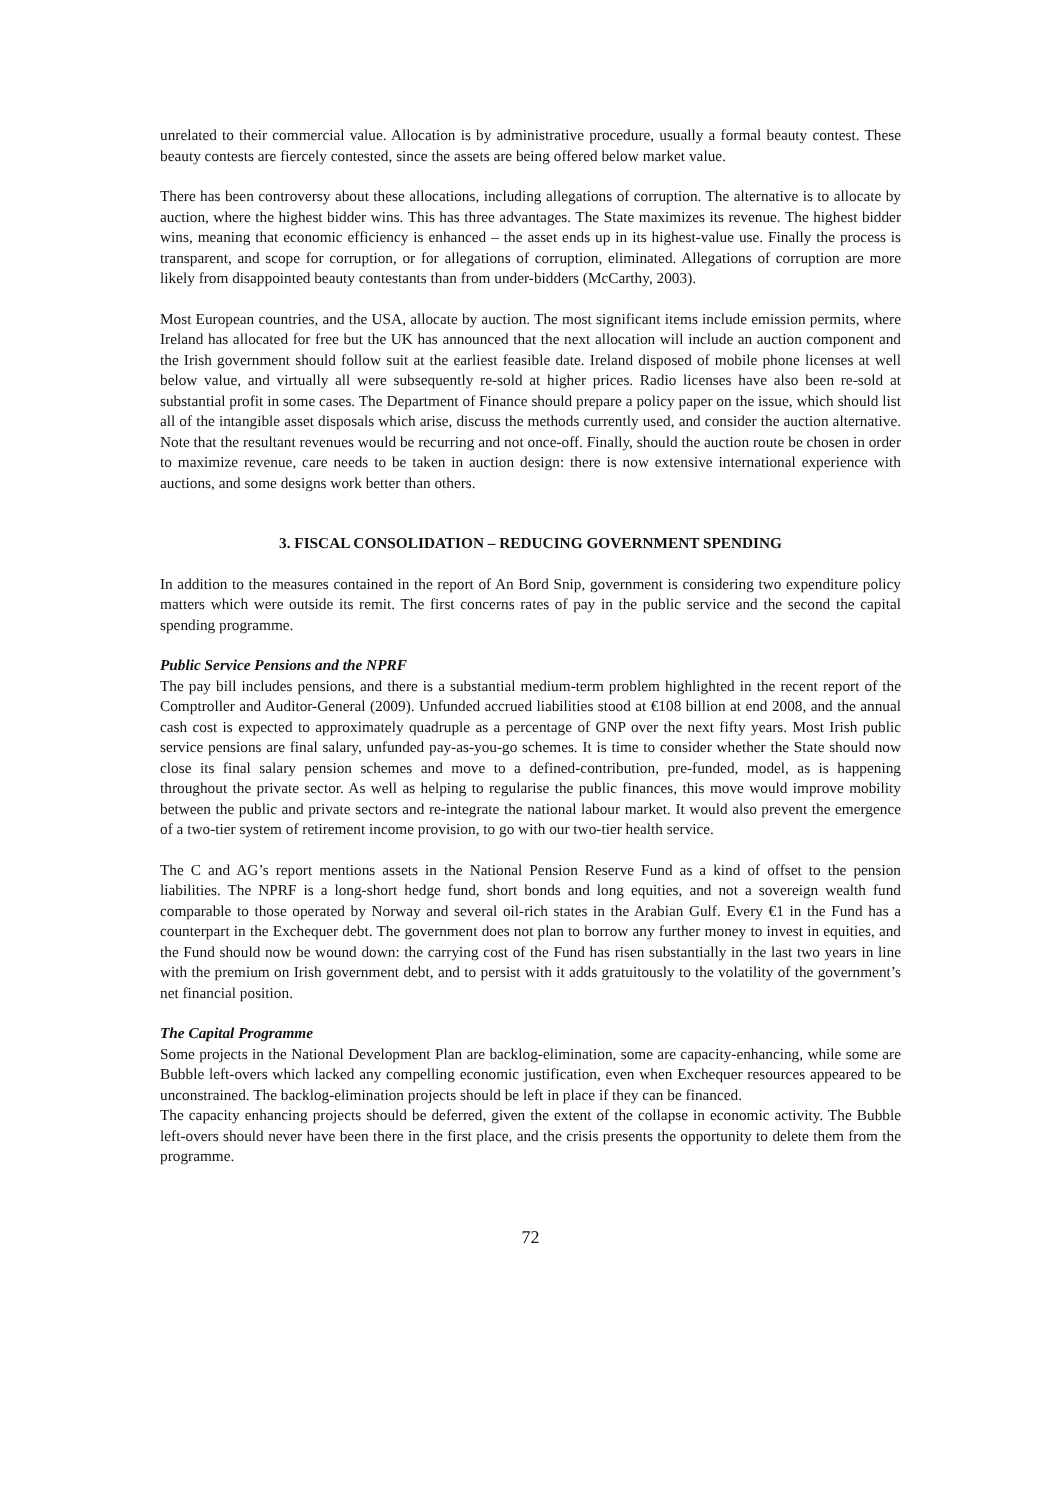unrelated to their commercial value. Allocation is by administrative procedure, usually a formal beauty contest. These beauty contests are fiercely contested, since the assets are being offered below market value.
There has been controversy about these allocations, including allegations of corruption. The alternative is to allocate by auction, where the highest bidder wins. This has three advantages. The State maximizes its revenue. The highest bidder wins, meaning that economic efficiency is enhanced – the asset ends up in its highest-value use. Finally the process is transparent, and scope for corruption, or for allegations of corruption, eliminated. Allegations of corruption are more likely from disappointed beauty contestants than from under-bidders (McCarthy, 2003).
Most European countries, and the USA, allocate by auction. The most significant items include emission permits, where Ireland has allocated for free but the UK has announced that the next allocation will include an auction component and the Irish government should follow suit at the earliest feasible date. Ireland disposed of mobile phone licenses at well below value, and virtually all were subsequently re-sold at higher prices. Radio licenses have also been re-sold at substantial profit in some cases. The Department of Finance should prepare a policy paper on the issue, which should list all of the intangible asset disposals which arise, discuss the methods currently used, and consider the auction alternative. Note that the resultant revenues would be recurring and not once-off. Finally, should the auction route be chosen in order to maximize revenue, care needs to be taken in auction design: there is now extensive international experience with auctions, and some designs work better than others.
3. FISCAL CONSOLIDATION – REDUCING GOVERNMENT SPENDING
In addition to the measures contained in the report of An Bord Snip, government is considering two expenditure policy matters which were outside its remit. The first concerns rates of pay in the public service and the second the capital spending programme.
Public Service Pensions and the NPRF
The pay bill includes pensions, and there is a substantial medium-term problem highlighted in the recent report of the Comptroller and Auditor-General (2009). Unfunded accrued liabilities stood at €108 billion at end 2008, and the annual cash cost is expected to approximately quadruple as a percentage of GNP over the next fifty years. Most Irish public service pensions are final salary, unfunded pay-as-you-go schemes. It is time to consider whether the State should now close its final salary pension schemes and move to a defined-contribution, pre-funded, model, as is happening throughout the private sector. As well as helping to regularise the public finances, this move would improve mobility between the public and private sectors and re-integrate the national labour market. It would also prevent the emergence of a two-tier system of retirement income provision, to go with our two-tier health service.
The C and AG’s report mentions assets in the National Pension Reserve Fund as a kind of offset to the pension liabilities. The NPRF is a long-short hedge fund, short bonds and long equities, and not a sovereign wealth fund comparable to those operated by Norway and several oil-rich states in the Arabian Gulf. Every €1 in the Fund has a counterpart in the Exchequer debt. The government does not plan to borrow any further money to invest in equities, and the Fund should now be wound down: the carrying cost of the Fund has risen substantially in the last two years in line with the premium on Irish government debt, and to persist with it adds gratuitously to the volatility of the government’s net financial position.
The Capital Programme
Some projects in the National Development Plan are backlog-elimination, some are capacity-enhancing, while some are Bubble left-overs which lacked any compelling economic justification, even when Exchequer resources appeared to be unconstrained. The backlog-elimination projects should be left in place if they can be financed.
The capacity enhancing projects should be deferred, given the extent of the collapse in economic activity. The Bubble left-overs should never have been there in the first place, and the crisis presents the opportunity to delete them from the programme.
72